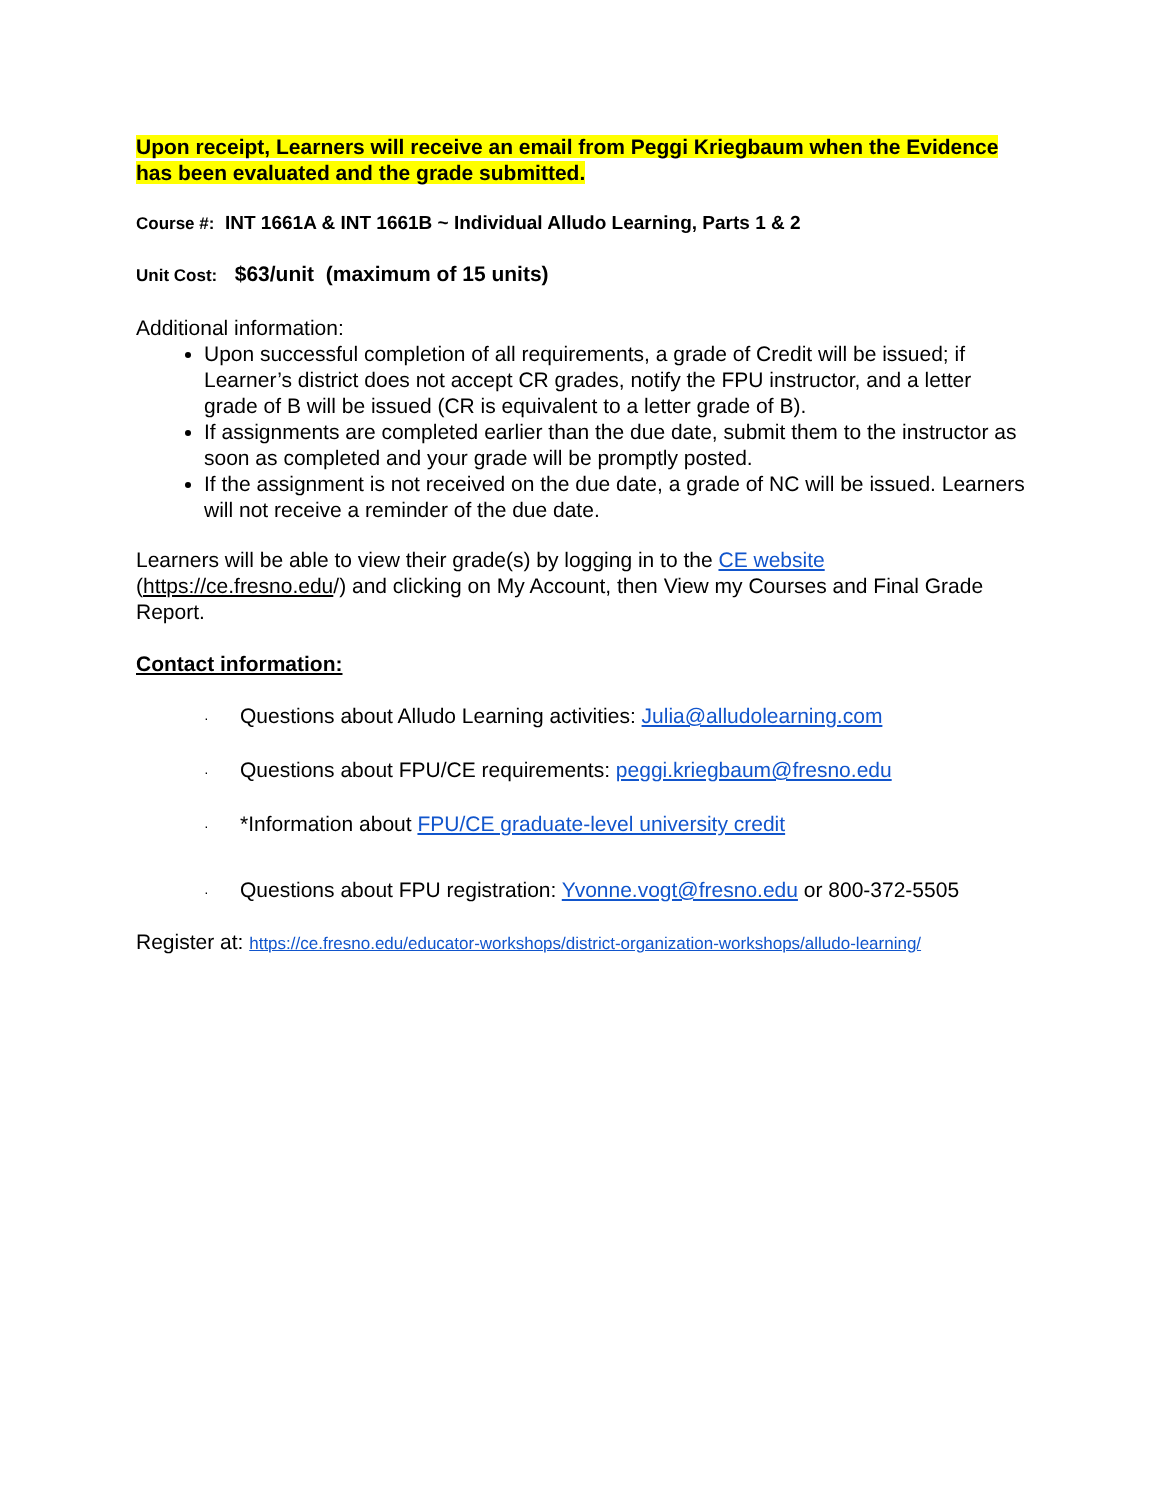Upon receipt, Learners will receive an email from Peggi Kriegbaum when the Evidence has been evaluated and the grade submitted.
Course #: INT 1661A & INT 1661B ~ Individual Alludo Learning, Parts 1 & 2
Unit Cost: $63/unit (maximum of 15 units)
Additional information:
Upon successful completion of all requirements, a grade of Credit will be issued; if Learner’s district does not accept CR grades, notify the FPU instructor, and a letter grade of B will be issued (CR is equivalent to a letter grade of B).
If assignments are completed earlier than the due date, submit them to the instructor as soon as completed and your grade will be promptly posted.
If the assignment is not received on the due date, a grade of NC will be issued. Learners will not receive a reminder of the due date.
Learners will be able to view their grade(s) by logging in to the CE website (https://ce.fresno.edu/) and clicking on My Account, then View my Courses and Final Grade Report.
Contact information:
· Questions about Alludo Learning activities: Julia@alludolearning.com
· Questions about FPU/CE requirements: peggi.kriegbaum@fresno.edu
· *Information about FPU/CE graduate-level university credit
· Questions about FPU registration: Yvonne.vogt@fresno.edu or 800-372-5505
Register at: https://ce.fresno.edu/educator-workshops/district-organization-workshops/alludo-learning/